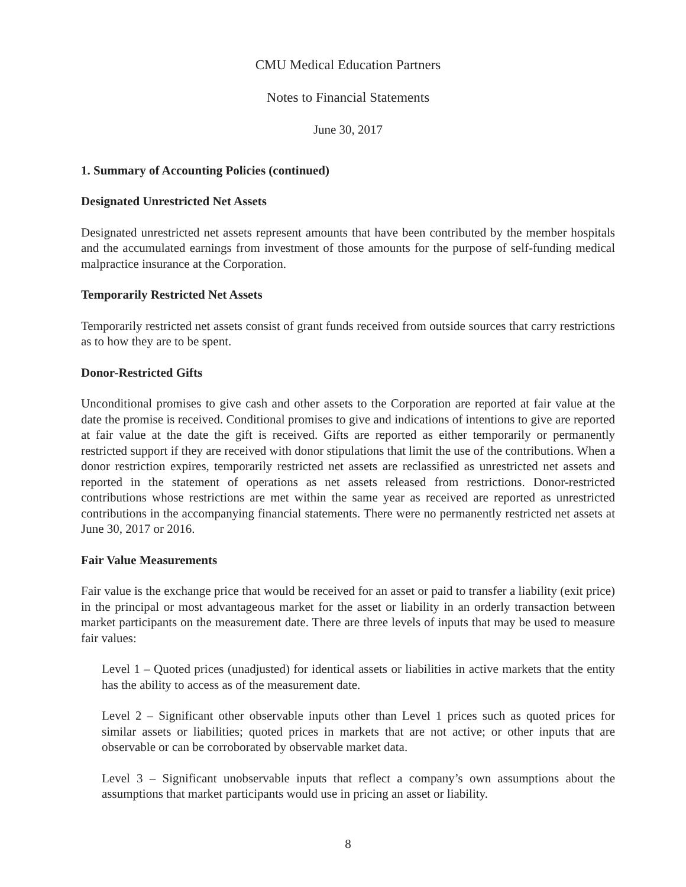CMU Medical Education Partners
Notes to Financial Statements
June 30, 2017
1. Summary of Accounting Policies (continued)
Designated Unrestricted Net Assets
Designated unrestricted net assets represent amounts that have been contributed by the member hospitals and the accumulated earnings from investment of those amounts for the purpose of self-funding medical malpractice insurance at the Corporation.
Temporarily Restricted Net Assets
Temporarily restricted net assets consist of grant funds received from outside sources that carry restrictions as to how they are to be spent.
Donor-Restricted Gifts
Unconditional promises to give cash and other assets to the Corporation are reported at fair value at the date the promise is received. Conditional promises to give and indications of intentions to give are reported at fair value at the date the gift is received. Gifts are reported as either temporarily or permanently restricted support if they are received with donor stipulations that limit the use of the contributions. When a donor restriction expires, temporarily restricted net assets are reclassified as unrestricted net assets and reported in the statement of operations as net assets released from restrictions. Donor-restricted contributions whose restrictions are met within the same year as received are reported as unrestricted contributions in the accompanying financial statements. There were no permanently restricted net assets at June 30, 2017 or 2016.
Fair Value Measurements
Fair value is the exchange price that would be received for an asset or paid to transfer a liability (exit price) in the principal or most advantageous market for the asset or liability in an orderly transaction between market participants on the measurement date. There are three levels of inputs that may be used to measure fair values:
Level 1 – Quoted prices (unadjusted) for identical assets or liabilities in active markets that the entity has the ability to access as of the measurement date.
Level 2 – Significant other observable inputs other than Level 1 prices such as quoted prices for similar assets or liabilities; quoted prices in markets that are not active; or other inputs that are observable or can be corroborated by observable market data.
Level 3 – Significant unobservable inputs that reflect a company’s own assumptions about the assumptions that market participants would use in pricing an asset or liability.
8